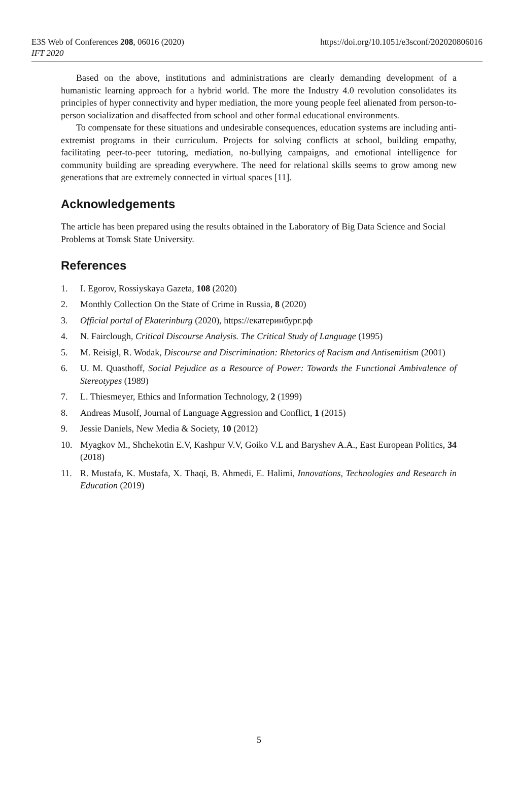E3S Web of Conferences 208, 06016 (2020)
https://doi.org/10.1051/e3sconf/202020806016
IFT 2020
Based on the above, institutions and administrations are clearly demanding development of a humanistic learning approach for a hybrid world. The more the Industry 4.0 revolution consolidates its principles of hyper connectivity and hyper mediation, the more young people feel alienated from person-to-person socialization and disaffected from school and other formal educational environments.
To compensate for these situations and undesirable consequences, education systems are including anti-extremist programs in their curriculum. Projects for solving conflicts at school, building empathy, facilitating peer-to-peer tutoring, mediation, no-bullying campaigns, and emotional intelligence for community building are spreading everywhere. The need for relational skills seems to grow among new generations that are extremely connected in virtual spaces [11].
Acknowledgements
The article has been prepared using the results obtained in the Laboratory of Big Data Science and Social Problems at Tomsk State University.
References
1. I. Egorov, Rossiyskaya Gazeta, 108 (2020)
2. Monthly Collection On the State of Crime in Russia, 8 (2020)
3. Official portal of Ekaterinburg (2020), https://екатеринбург.рф
4. N. Fairclough, Critical Discourse Analysis. The Critical Study of Language (1995)
5. M. Reisigl, R. Wodak, Discourse and Discrimination: Rhetorics of Racism and Antisemitism (2001)
6. U. M. Quasthoff, Social Pejudice as a Resource of Power: Towards the Functional Ambivalence of Stereotypes (1989)
7. L. Thiesmeyer, Ethics and Information Technology, 2 (1999)
8. Andreas Musolf, Journal of Language Aggression and Conflict, 1 (2015)
9. Jessie Daniels, New Media & Society, 10 (2012)
10. Myagkov M., Shchekotin E.V, Kashpur V.V, Goiko V.L and Baryshev A.A., East European Politics, 34 (2018)
11. R. Mustafa, K. Mustafa, X. Thaqi, B. Ahmedi, E. Halimi, Innovations, Technologies and Research in Education (2019)
5